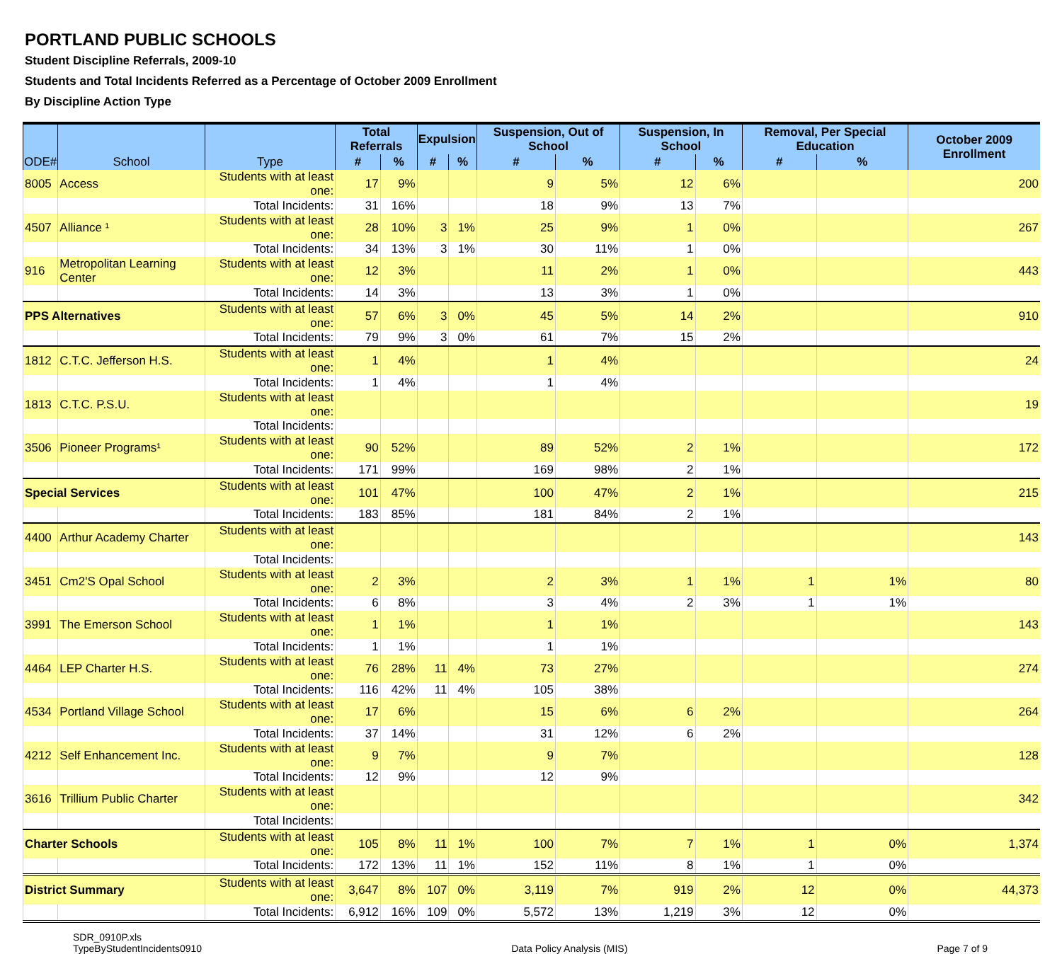PORTLAND PUBLIC SCHOOLS
Student Discipline Referrals, 2009-10
Students and Total Incidents Referred as a Percentage of October 2009 Enrollment
By Discipline Action Type
| ODE# | School | Type | Total Referrals | | Expulsion | | Suspension, Out of School | | Suspension, In School | | Removal, Per Special Education | | October 2009 Enrollment |
| --- | --- | --- | --- | --- | --- | --- | --- | --- | --- | --- | --- | --- | --- |
| | | | # | % | # | % | # | % | # | % | # | % | |
| 8005 | Access | Students with at least one: | 17 | 9% | | | 9 | 5% | 12 | 6% | | | 200 |
| | | Total Incidents: | 31 | 16% | | | 18 | 9% | 13 | 7% | | | |
| 4507 | Alliance ¹ | Students with at least one: | 28 | 10% | 3 | 1% | 25 | 9% | 1 | 0% | | | 267 |
| | | Total Incidents: | 34 | 13% | 3 | 1% | 30 | 11% | 1 | 0% | | | |
| 916 | Metropolitan Learning Center | Students with at least one: | 12 | 3% | | | 11 | 2% | 1 | 0% | | | 443 |
| | | Total Incidents: | 14 | 3% | | | 13 | 3% | 1 | 0% | | | |
| PPS Alternatives | | Students with at least one: | 57 | 6% | 3 | 0% | 45 | 5% | 14 | 2% | | | 910 |
| | | Total Incidents: | 79 | 9% | 3 | 0% | 61 | 7% | 15 | 2% | | | |
| 1812 | C.T.C. Jefferson H.S. | Students with at least one: | 1 | 4% | | | 1 | 4% | | | | | 24 |
| | | Total Incidents: | 1 | 4% | | | 1 | 4% | | | | | |
| 1813 | C.T.C. P.S.U. | Students with at least one: | | | | | | | | | | | 19 |
| | | Total Incidents: | | | | | | | | | | | |
| 3506 | Pioneer Programs¹ | Students with at least one: | 90 | 52% | | | 89 | 52% | 2 | 1% | | | 172 |
| | | Total Incidents: | 171 | 99% | | | 169 | 98% | 2 | 1% | | | |
| Special Services | | Students with at least one: | 101 | 47% | | | 100 | 47% | 2 | 1% | | | 215 |
| | | Total Incidents: | 183 | 85% | | | 181 | 84% | 2 | 1% | | | |
| 4400 | Arthur Academy Charter | Students with at least one: | | | | | | | | | | | 143 |
| | | Total Incidents: | | | | | | | | | | | |
| 3451 | Cm2'S Opal School | Students with at least one: | 2 | 3% | | | 2 | 3% | 1 | 1% | 1 | 1% | 80 |
| | | Total Incidents: | 6 | 8% | | | 3 | 4% | 2 | 3% | 1 | 1% | |
| 3991 | The Emerson School | Students with at least one: | 1 | 1% | | | 1 | 1% | | | | | 143 |
| | | Total Incidents: | 1 | 1% | | | 1 | 1% | | | | | |
| 4464 | LEP Charter H.S. | Students with at least one: | 76 | 28% | 11 | 4% | 73 | 27% | | | | | 274 |
| | | Total Incidents: | 116 | 42% | 11 | 4% | 105 | 38% | | | | | |
| 4534 | Portland Village School | Students with at least one: | 17 | 6% | | | 15 | 6% | 6 | 2% | | | 264 |
| | | Total Incidents: | 37 | 14% | | | 31 | 12% | 6 | 2% | | | |
| 4212 | Self Enhancement Inc. | Students with at least one: | 9 | 7% | | | 9 | 7% | | | | | 128 |
| | | Total Incidents: | 12 | 9% | | | 12 | 9% | | | | | |
| 3616 | Trillium Public Charter | Students with at least one: | | | | | | | | | | | 342 |
| | | Total Incidents: | | | | | | | | | | | |
| Charter Schools | | Students with at least one: | 105 | 8% | 11 | 1% | 100 | 7% | 7 | 1% | 1 | 0% | 1,374 |
| | | Total Incidents: | 172 | 13% | 11 | 1% | 152 | 11% | 8 | 1% | 1 | 0% | |
| District Summary | | Students with at least one: | 3,647 | 8% | 107 | 0% | 3,119 | 7% | 919 | 2% | 12 | 0% | 44,373 |
| | | Total Incidents: | 6,912 | 16% | 109 | 0% | 5,572 | 13% | 1,219 | 3% | 12 | 0% | |
SDR_0910P.xls
TypeByStudentIncidents0910
Data Policy Analysis (MIS) Page 7 of 9